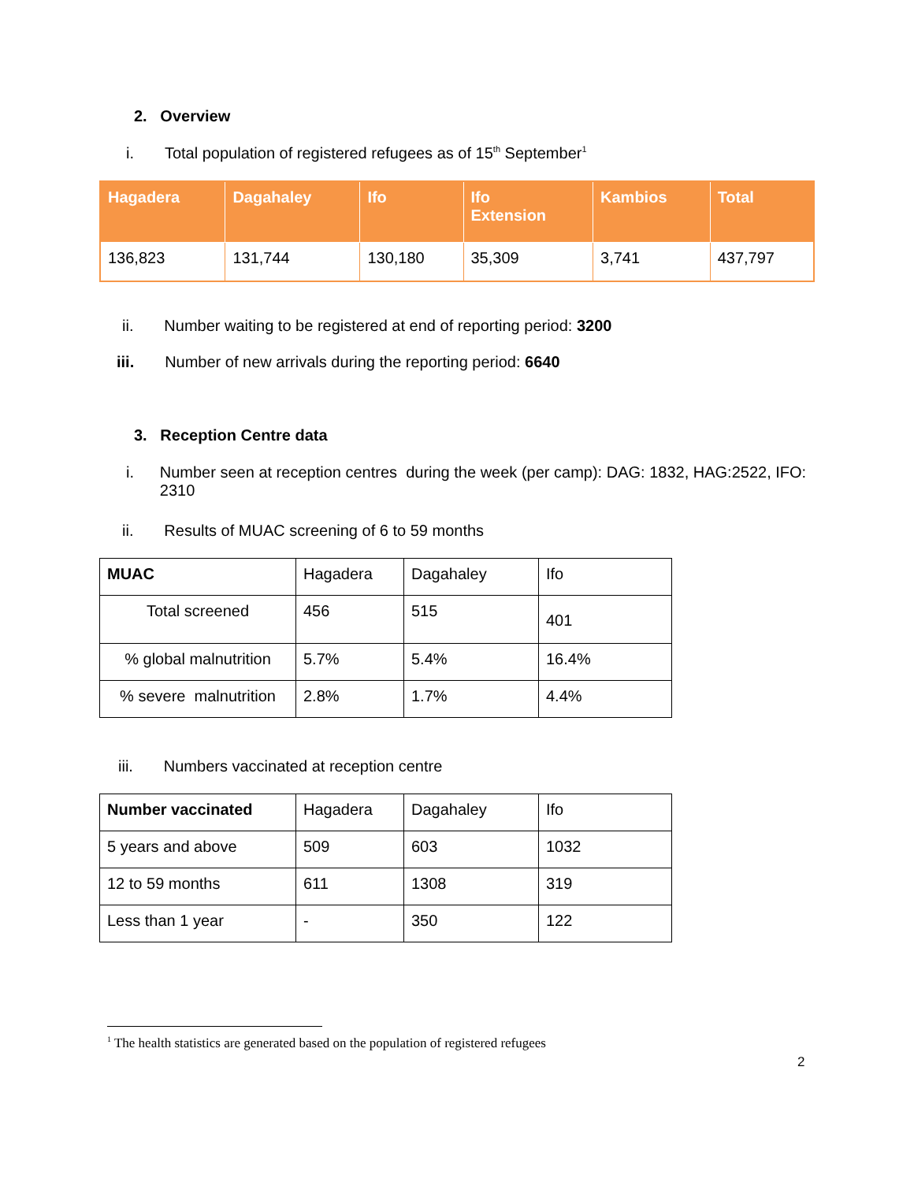2. Overview
i. Total population of registered refugees as of 15<sup>th</sup> September<sup>1</sup>
| Hagadera | Dagahaley | Ifo | Ifo Extension | Kambios | Total |
| --- | --- | --- | --- | --- | --- |
| 136,823 | 131,744 | 130,180 | 35,309 | 3,741 | 437,797 |
ii. Number waiting to be registered at end of reporting period: 3200
iii. Number of new arrivals during the reporting period: 6640
3. Reception Centre data
i. Number seen at reception centres during the week (per camp): DAG: 1832, HAG:2522, IFO: 2310
ii. Results of MUAC screening of 6 to 59 months
| MUAC | Hagadera | Dagahaley | Ifo |
| --- | --- | --- | --- |
| Total screened | 456 | 515 | 401 |
| % global malnutrition | 5.7% | 5.4% | 16.4% |
| % severe malnutrition | 2.8% | 1.7% | 4.4% |
iii. Numbers vaccinated at reception centre
| Number vaccinated | Hagadera | Dagahaley | Ifo |
| --- | --- | --- | --- |
| 5 years and above | 509 | 603 | 1032 |
| 12 to 59 months | 611 | 1308 | 319 |
| Less than 1 year | - | 350 | 122 |
<sup>1</sup> The health statistics are generated based on the population of registered refugees
2